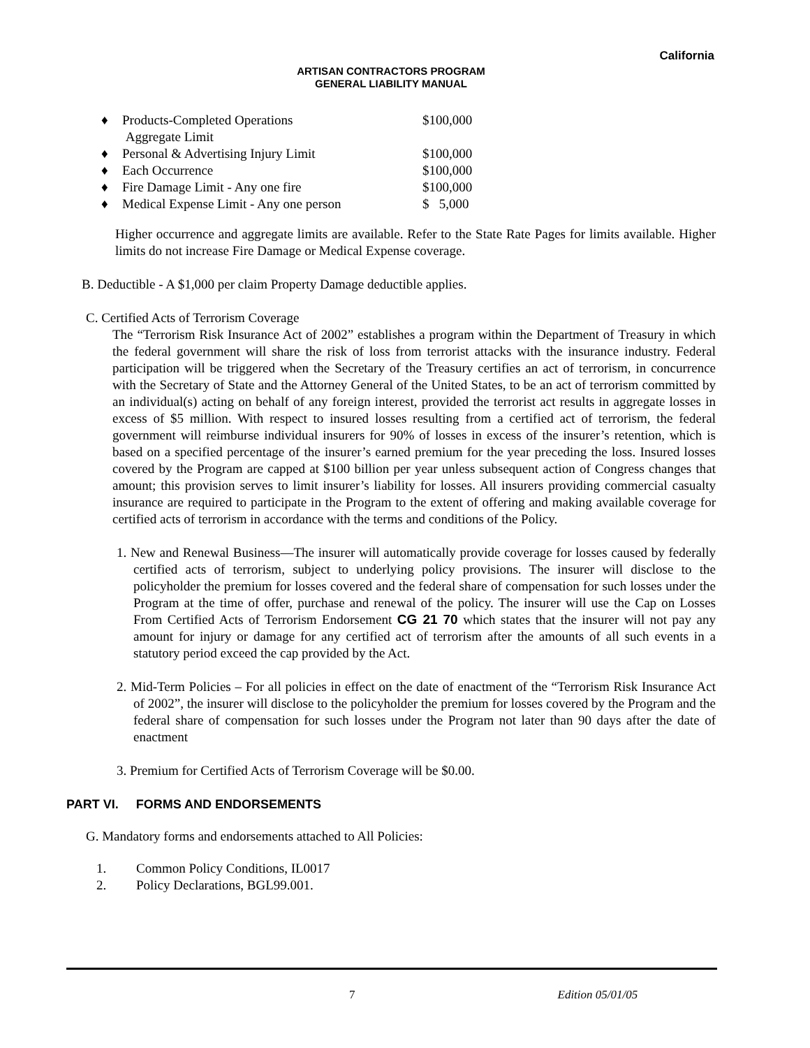California
ARTISAN CONTRACTORS PROGRAM
GENERAL LIABILITY MANUAL
| ♦ | Products-Completed Operations Aggregate Limit | $100,000 |
| ♦ | Personal & Advertising Injury Limit | $100,000 |
| ♦ | Each Occurrence | $100,000 |
| ♦ | Fire Damage Limit - Any one fire | $100,000 |
| ♦ | Medical Expense Limit - Any one person | $ 5,000 |
Higher occurrence and aggregate limits are available. Refer to the State Rate Pages for limits available. Higher limits do not increase Fire Damage or Medical Expense coverage.
B. Deductible - A $1,000 per claim Property Damage deductible applies.
C. Certified Acts of Terrorism Coverage
The “Terrorism Risk Insurance Act of 2002” establishes a program within the Department of Treasury in which the federal government will share the risk of loss from terrorist attacks with the insurance industry. Federal participation will be triggered when the Secretary of the Treasury certifies an act of terrorism, in concurrence with the Secretary of State and the Attorney General of the United States, to be an act of terrorism committed by an individual(s) acting on behalf of any foreign interest, provided the terrorist act results in aggregate losses in excess of $5 million. With respect to insured losses resulting from a certified act of terrorism, the federal government will reimburse individual insurers for 90% of losses in excess of the insurer’s retention, which is based on a specified percentage of the insurer’s earned premium for the year preceding the loss. Insured losses covered by the Program are capped at $100 billion per year unless subsequent action of Congress changes that amount; this provision serves to limit insurer’s liability for losses. All insurers providing commercial casualty insurance are required to participate in the Program to the extent of offering and making available coverage for certified acts of terrorism in accordance with the terms and conditions of the Policy.
1. New and Renewal Business—The insurer will automatically provide coverage for losses caused by federally certified acts of terrorism, subject to underlying policy provisions. The insurer will disclose to the policyholder the premium for losses covered and the federal share of compensation for such losses under the Program at the time of offer, purchase and renewal of the policy. The insurer will use the Cap on Losses From Certified Acts of Terrorism Endorsement CG 21 70 which states that the insurer will not pay any amount for injury or damage for any certified act of terrorism after the amounts of all such events in a statutory period exceed the cap provided by the Act.
2. Mid-Term Policies – For all policies in effect on the date of enactment of the “Terrorism Risk Insurance Act of 2002”, the insurer will disclose to the policyholder the premium for losses covered by the Program and the federal share of compensation for such losses under the Program not later than 90 days after the date of enactment
3. Premium for Certified Acts of Terrorism Coverage will be $0.00.
PART VI. FORMS AND ENDORSEMENTS
G. Mandatory forms and endorsements attached to All Policies:
1. Common Policy Conditions, IL0017
2. Policy Declarations, BGL99.001.
7 Edition 05/01/05